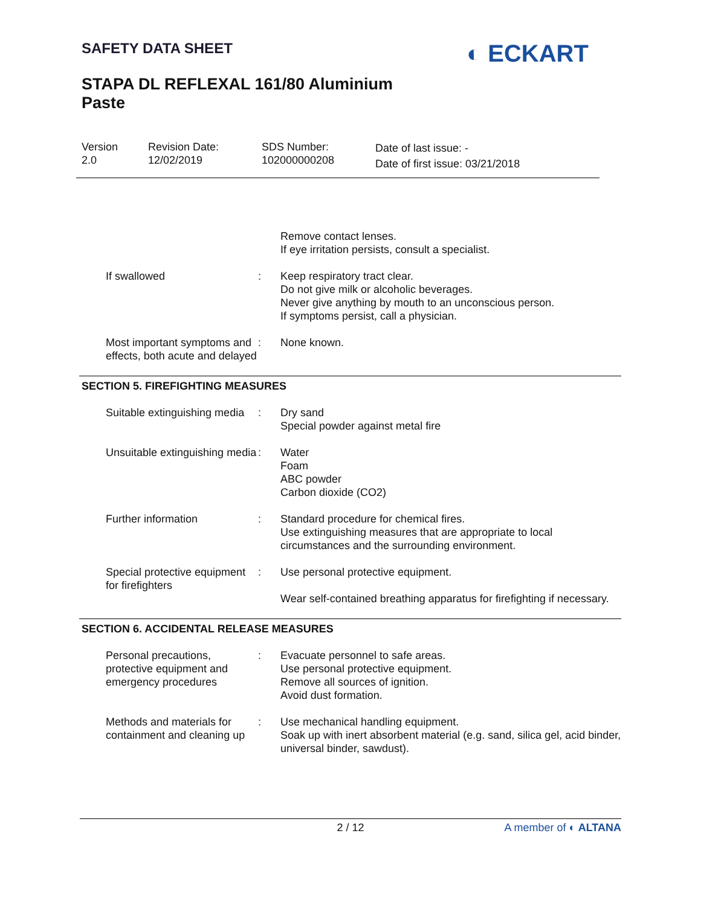SAFETY DATA SHEET
STAPA DL REFLEXAL 161/80 Aluminium
Paste
◐ ECKART
Version
2.0
Revision Date:
12/02/2019
SDS Number:
102000000208
Date of last issue: -
Date of first issue: 03/21/2018
Remove contact lenses.
If eye irritation persists, consult a specialist.
If swallowed : Keep respiratory tract clear.
Do not give milk or alcoholic beverages.
Never give anything by mouth to an unconscious person.
If symptoms persist, call a physician.
Most important symptoms and effects, both acute and delayed
: None known.
SECTION 5. FIREFIGHTING MEASURES
Suitable extinguishing media
: Dry sand
Special powder against metal fire
Unsuitable extinguishing media
: Water
Foam
ABC powder
Carbon dioxide (CO2)
Further information : Standard procedure for chemical fires.
Use extinguishing measures that are appropriate to local circumstances and the surrounding environment.
Special protective equipment for firefighters
: Use personal protective equipment.
Wear self-contained breathing apparatus for firefighting if necessary.
SECTION 6. ACCIDENTAL RELEASE MEASURES
Personal precautions, protective equipment and emergency procedures
: Evacuate personnel to safe areas.
Use personal protective equipment.
Remove all sources of ignition.
Avoid dust formation.
Methods and materials for containment and cleaning up
: Use mechanical handling equipment.
Soak up with inert absorbent material (e.g. sand, silica gel, acid binder, universal binder, sawdust).
2 / 12 A member of ◐ ALTANA